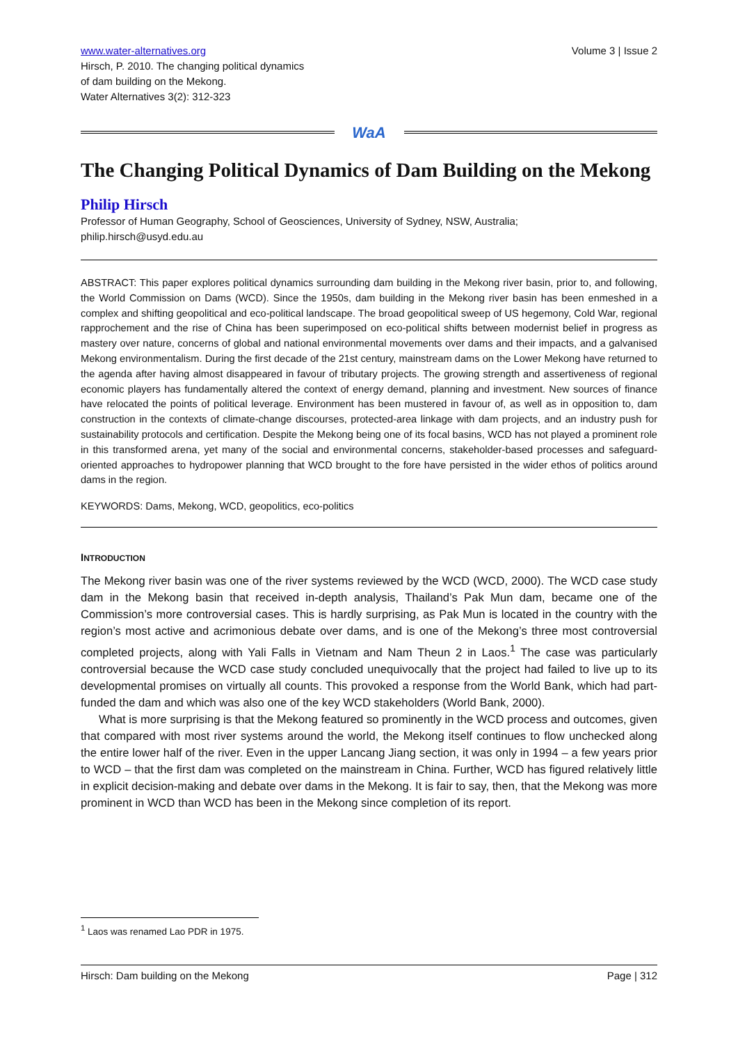www.water-alternatives.org
Hirsch, P. 2010. The changing political dynamics
of dam building on the Mekong.
Water Alternatives 3(2): 312-323
Volume 3 | Issue 2
WaA
The Changing Political Dynamics of Dam Building on the Mekong
Philip Hirsch
Professor of Human Geography, School of Geosciences, University of Sydney, NSW, Australia;
philip.hirsch@usyd.edu.au
ABSTRACT: This paper explores political dynamics surrounding dam building in the Mekong river basin, prior to, and following, the World Commission on Dams (WCD). Since the 1950s, dam building in the Mekong river basin has been enmeshed in a complex and shifting geopolitical and eco-political landscape. The broad geopolitical sweep of US hegemony, Cold War, regional rapprochement and the rise of China has been superimposed on eco-political shifts between modernist belief in progress as mastery over nature, concerns of global and national environmental movements over dams and their impacts, and a galvanised Mekong environmentalism. During the first decade of the 21st century, mainstream dams on the Lower Mekong have returned to the agenda after having almost disappeared in favour of tributary projects. The growing strength and assertiveness of regional economic players has fundamentally altered the context of energy demand, planning and investment. New sources of finance have relocated the points of political leverage. Environment has been mustered in favour of, as well as in opposition to, dam construction in the contexts of climate-change discourses, protected-area linkage with dam projects, and an industry push for sustainability protocols and certification. Despite the Mekong being one of its focal basins, WCD has not played a prominent role in this transformed arena, yet many of the social and environmental concerns, stakeholder-based processes and safeguard-oriented approaches to hydropower planning that WCD brought to the fore have persisted in the wider ethos of politics around dams in the region.
KEYWORDS: Dams, Mekong, WCD, geopolitics, eco-politics
INTRODUCTION
The Mekong river basin was one of the river systems reviewed by the WCD (WCD, 2000). The WCD case study dam in the Mekong basin that received in-depth analysis, Thailand’s Pak Mun dam, became one of the Commission’s more controversial cases. This is hardly surprising, as Pak Mun is located in the country with the region’s most active and acrimonious debate over dams, and is one of the Mekong’s three most controversial completed projects, along with Yali Falls in Vietnam and Nam Theun 2 in Laos.<sup>1</sup> The case was particularly controversial because the WCD case study concluded unequivocally that the project had failed to live up to its developmental promises on virtually all counts. This provoked a response from the World Bank, which had part-funded the dam and which was also one of the key WCD stakeholders (World Bank, 2000).
What is more surprising is that the Mekong featured so prominently in the WCD process and outcomes, given that compared with most river systems around the world, the Mekong itself continues to flow unchecked along the entire lower half of the river. Even in the upper Lancang Jiang section, it was only in 1994 – a few years prior to WCD – that the first dam was completed on the mainstream in China. Further, WCD has figured relatively little in explicit decision-making and debate over dams in the Mekong. It is fair to say, then, that the Mekong was more prominent in WCD than WCD has been in the Mekong since completion of its report.
<sup>1</sup> Laos was renamed Lao PDR in 1975.
Hirsch: Dam building on the Mekong Page | 312